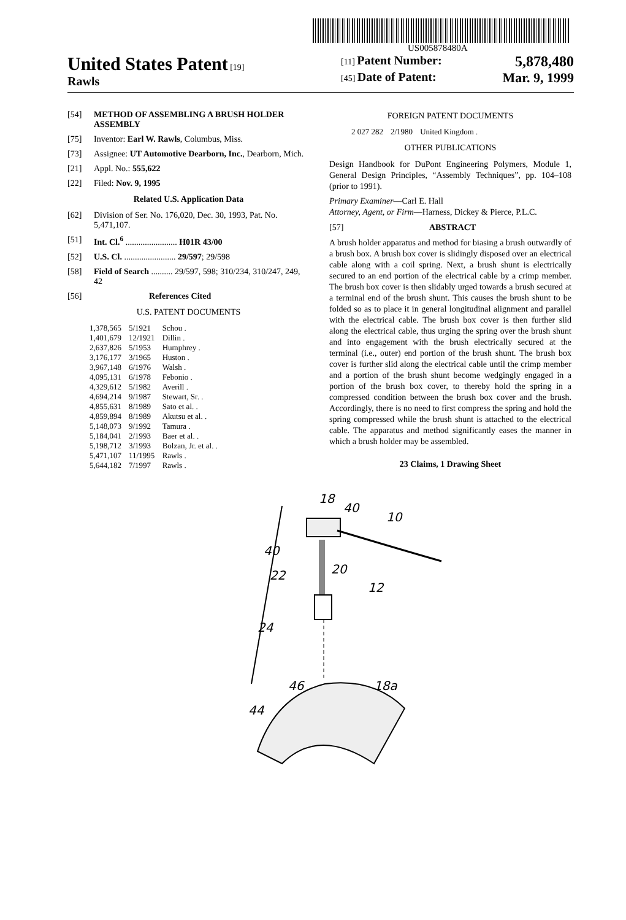US005878480A
United States Patent [19]
Rawls
[11] Patent Number: 5,878,480
[45] Date of Patent: Mar. 9, 1999
[54] METHOD OF ASSEMBLING A BRUSH HOLDER ASSEMBLY
[75] Inventor: Earl W. Rawls, Columbus, Miss.
[73] Assignee: UT Automotive Dearborn, Inc., Dearborn, Mich.
[21] Appl. No.: 555,622
[22] Filed: Nov. 9, 1995
Related U.S. Application Data
[62] Division of Ser. No. 176,020, Dec. 30, 1993, Pat. No. 5,471,107.
[51] Int. Cl.<sup>6</sup> ........................ H01R 43/00
[52] U.S. Cl. ........................ 29/597; 29/598
[58] Field of Search .......... 29/597, 598; 310/234, 310/247, 249, 42
[56] References Cited
U.S. PATENT DOCUMENTS
| 1,378,565 | 5/1921 | Schou . |
| 1,401,679 | 12/1921 | Dillin . |
| 2,637,826 | 5/1953 | Humphrey . |
| 3,176,177 | 3/1965 | Huston . |
| 3,967,148 | 6/1976 | Walsh . |
| 4,095,131 | 6/1978 | Febonio . |
| 4,329,612 | 5/1982 | Averill . |
| 4,694,214 | 9/1987 | Stewart, Sr. . |
| 4,855,631 | 8/1989 | Sato et al. . |
| 4,859,894 | 8/1989 | Akutsu et al. . |
| 5,148,073 | 9/1992 | Tamura . |
| 5,184,041 | 2/1993 | Baer et al. . |
| 5,198,712 | 3/1993 | Bolzan, Jr. et al. . |
| 5,471,107 | 11/1995 | Rawls . |
| 5,644,182 | 7/1997 | Rawls . |
FOREIGN PATENT DOCUMENTS
| 2 027 282 | 2/1980 | United Kingdom . |
OTHER PUBLICATIONS
Design Handbook for DuPont Engineering Polymers, Module 1, General Design Principles, “Assembly Techniques”, pp. 104–108 (prior to 1991).
Primary Examiner—Carl E. Hall
Attorney, Agent, or Firm—Harness, Dickey & Pierce, P.L.C.
[57] ABSTRACT
A brush holder apparatus and method for biasing a brush outwardly of a brush box. A brush box cover is slidingly disposed over an electrical cable along with a coil spring. Next, a brush shunt is electrically secured to an end portion of the electrical cable by a crimp member. The brush box cover is then slidably urged towards a brush secured at a terminal end of the brush shunt. This causes the brush shunt to be folded so as to place it in general longitudinal alignment and parallel with the electrical cable. The brush box cover is then further slid along the electrical cable, thus urging the spring over the brush shunt and into engagement with the brush electrically secured at the terminal (i.e., outer) end portion of the brush shunt. The brush box cover is further slid along the electrical cable until the crimp member and a portion of the brush shunt become wedgingly engaged in a portion of the brush box cover, to thereby hold the spring in a compressed condition between the brush box cover and the brush. Accordingly, there is no need to first compress the spring and hold the spring compressed while the brush shunt is attached to the electrical cable. The apparatus and method significantly eases the manner in which a brush holder may be assembled.
23 Claims, 1 Drawing Sheet
18
40
10
40
22
20
12
24
46
18a
44